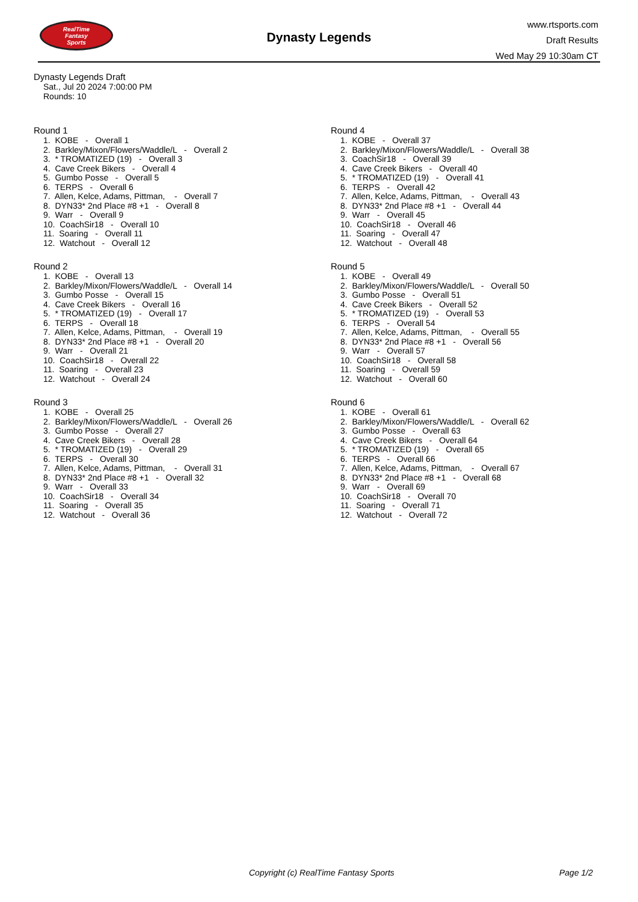RealTime
Fantasy
Sports
Dynasty Legends
www.rtsports.com
Draft Results
Wed May 29 10:30am CT
Dynasty Legends Draft
Sat., Jul 20 2024 7:00:00 PM
Rounds: 10
Round 1
1. KOBE - Overall 1 2. Barkley/Mixon/Flowers/Waddle/L - Overall 2 3. * TROMATIZED (19) - Overall 3 4. Cave Creek Bikers - Overall 4 5. Gumbo Posse - Overall 5 6. TERPS - Overall 6 7. Allen, Kelce, Adams, Pittman, - Overall 7 8. DYN33* 2nd Place #8 +1 - Overall 8 9. Warr - Overall 9 10. CoachSir18 - Overall 10 11. Soaring - Overall 11 12. Watchout - Overall 12
Round 2
1. KOBE - Overall 13 2. Barkley/Mixon/Flowers/Waddle/L - Overall 14 3. Gumbo Posse - Overall 15 4. Cave Creek Bikers - Overall 16 5. * TROMATIZED (19) - Overall 17 6. TERPS - Overall 18 7. Allen, Kelce, Adams, Pittman, - Overall 19 8. DYN33* 2nd Place #8 +1 - Overall 20 9. Warr - Overall 21 10. CoachSir18 - Overall 22 11. Soaring - Overall 23 12. Watchout - Overall 24
Round 3
1. KOBE - Overall 25 2. Barkley/Mixon/Flowers/Waddle/L - Overall 26 3. Gumbo Posse - Overall 27 4. Cave Creek Bikers - Overall 28 5. * TROMATIZED (19) - Overall 29 6. TERPS - Overall 30 7. Allen, Kelce, Adams, Pittman, - Overall 31 8. DYN33* 2nd Place #8 +1 - Overall 32 9. Warr - Overall 33 10. CoachSir18 - Overall 34 11. Soaring - Overall 35 12. Watchout - Overall 36
Round 4
1. KOBE - Overall 37 2. Barkley/Mixon/Flowers/Waddle/L - Overall 38 3. CoachSir18 - Overall 39 4. Cave Creek Bikers - Overall 40 5. * TROMATIZED (19) - Overall 41 6. TERPS - Overall 42 7. Allen, Kelce, Adams, Pittman, - Overall 43 8. DYN33* 2nd Place #8 +1 - Overall 44 9. Warr - Overall 45 10. CoachSir18 - Overall 46 11. Soaring - Overall 47 12. Watchout - Overall 48
Round 5
1. KOBE - Overall 49 2. Barkley/Mixon/Flowers/Waddle/L - Overall 50 3. Gumbo Posse - Overall 51 4. Cave Creek Bikers - Overall 52 5. * TROMATIZED (19) - Overall 53 6. TERPS - Overall 54 7. Allen, Kelce, Adams, Pittman, - Overall 55 8. DYN33* 2nd Place #8 +1 - Overall 56 9. Warr - Overall 57 10. CoachSir18 - Overall 58 11. Soaring - Overall 59 12. Watchout - Overall 60
Round 6
1. KOBE - Overall 61 2. Barkley/Mixon/Flowers/Waddle/L - Overall 62 3. Gumbo Posse - Overall 63 4. Cave Creek Bikers - Overall 64 5. * TROMATIZED (19) - Overall 65 6. TERPS - Overall 66 7. Allen, Kelce, Adams, Pittman, - Overall 67 8. DYN33* 2nd Place #8 +1 - Overall 68 9. Warr - Overall 69 10. CoachSir18 - Overall 70 11. Soaring - Overall 71 12. Watchout - Overall 72
Copyright (c) RealTime Fantasy Sports Page 1/2